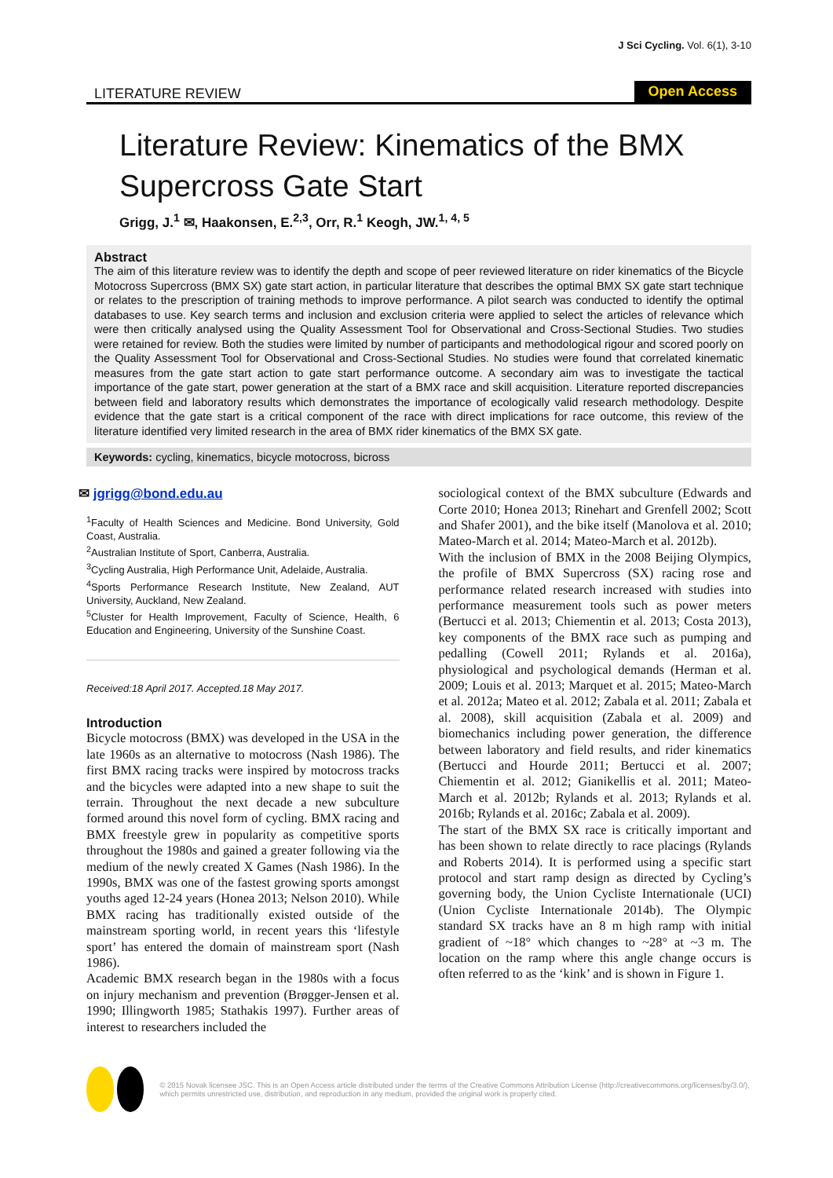J Sci Cycling. Vol. 6(1), 3-10
LITERATURE REVIEW Open Access
Literature Review: Kinematics of the BMX Supercross Gate Start
Grigg, J.<sup>1</sup> ✉, Haakonsen, E.<sup>2,3</sup>, Orr, R.<sup>1</sup> Keogh, JW.<sup>1, 4, 5</sup>
Abstract
The aim of this literature review was to identify the depth and scope of peer reviewed literature on rider kinematics of the Bicycle Motocross Supercross (BMX SX) gate start action, in particular literature that describes the optimal BMX SX gate start technique or relates to the prescription of training methods to improve performance. A pilot search was conducted to identify the optimal databases to use. Key search terms and inclusion and exclusion criteria were applied to select the articles of relevance which were then critically analysed using the Quality Assessment Tool for Observational and Cross-Sectional Studies. Two studies were retained for review. Both the studies were limited by number of participants and methodological rigour and scored poorly on the Quality Assessment Tool for Observational and Cross-Sectional Studies. No studies were found that correlated kinematic measures from the gate start action to gate start performance outcome. A secondary aim was to investigate the tactical importance of the gate start, power generation at the start of a BMX race and skill acquisition. Literature reported discrepancies between field and laboratory results which demonstrates the importance of ecologically valid research methodology. Despite evidence that the gate start is a critical component of the race with direct implications for race outcome, this review of the literature identified very limited research in the area of BMX rider kinematics of the BMX SX gate.
Keywords: cycling, kinematics, bicycle motocross, bicross
✉ jgrigg@bond.edu.au
<sup>1</sup> Faculty of Health Sciences and Medicine. Bond University, Gold Coast, Australia.
<sup>2</sup> Australian Institute of Sport, Canberra, Australia.
<sup>3</sup> Cycling Australia, High Performance Unit, Adelaide, Australia.
<sup>4</sup> Sports Performance Research Institute, New Zealand, AUT University, Auckland, New Zealand.
<sup>5</sup> Cluster for Health Improvement, Faculty of Science, Health, 6 Education and Engineering, University of the Sunshine Coast.
Received:18 April 2017. Accepted.18 May 2017.
Introduction
Bicycle motocross (BMX) was developed in the USA in the late 1960s as an alternative to motocross (Nash 1986). The first BMX racing tracks were inspired by motocross tracks and the bicycles were adapted into a new shape to suit the terrain. Throughout the next decade a new subculture formed around this novel form of cycling. BMX racing and BMX freestyle grew in popularity as competitive sports throughout the 1980s and gained a greater following via the medium of the newly created X Games (Nash 1986). In the 1990s, BMX was one of the fastest growing sports amongst youths aged 12-24 years (Honea 2013; Nelson 2010). While BMX racing has traditionally existed outside of the mainstream sporting world, in recent years this ‘lifestyle sport’ has entered the domain of mainstream sport (Nash 1986).
Academic BMX research began in the 1980s with a focus on injury mechanism and prevention (Brøgger-Jensen et al. 1990; Illingworth 1985; Stathakis 1997). Further areas of interest to researchers included the
sociological context of the BMX subculture (Edwards and Corte 2010; Honea 2013; Rinehart and Grenfell 2002; Scott and Shafer 2001), and the bike itself (Manolova et al. 2010; Mateo-March et al. 2014; Mateo-March et al. 2012b).
With the inclusion of BMX in the 2008 Beijing Olympics, the profile of BMX Supercross (SX) racing rose and performance related research increased with studies into performance measurement tools such as power meters (Bertucci et al. 2013; Chiementin et al. 2013; Costa 2013), key components of the BMX race such as pumping and pedalling (Cowell 2011; Rylands et al. 2016a), physiological and psychological demands (Herman et al. 2009; Louis et al. 2013; Marquet et al. 2015; Mateo-March et al. 2012a; Mateo et al. 2012; Zabala et al. 2011; Zabala et al. 2008), skill acquisition (Zabala et al. 2009) and biomechanics including power generation, the difference between laboratory and field results, and rider kinematics (Bertucci and Hourde 2011; Bertucci et al. 2007; Chiementin et al. 2012; Gianikellis et al. 2011; Mateo-March et al. 2012b; Rylands et al. 2013; Rylands et al. 2016b; Rylands et al. 2016c; Zabala et al. 2009).
The start of the BMX SX race is critically important and has been shown to relate directly to race placings (Rylands and Roberts 2014). It is performed using a specific start protocol and start ramp design as directed by Cycling’s governing body, the Union Cycliste Internationale (UCI) (Union Cycliste Internationale 2014b). The Olympic standard SX tracks have an 8 m high ramp with initial gradient of ~18° which changes to ~28° at ~3 m. The location on the ramp where this angle change occurs is often referred to as the ‘kink’ and is shown in Figure 1.
© 2015 Novak licensee JSC. This is an Open Access article distributed under the terms of the Creative Commons Attribution License (http://creativecommons.org/licenses/by/3.0/), which permits unrestricted use, distribution, and reproduction in any medium, provided the original work is properly cited.